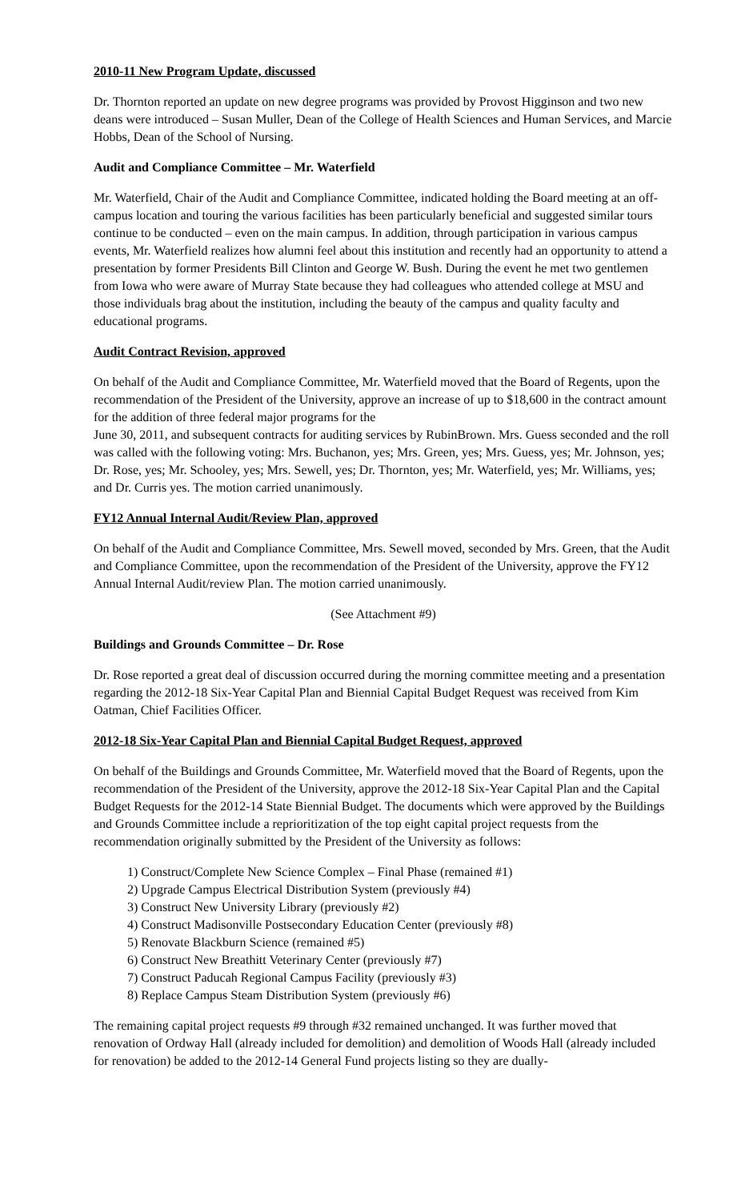2010-11 New Program Update, discussed
Dr. Thornton reported an update on new degree programs was provided by Provost Higginson and two new deans were introduced – Susan Muller, Dean of the College of Health Sciences and Human Services, and Marcie Hobbs, Dean of the School of Nursing.
Audit and Compliance Committee – Mr. Waterfield
Mr. Waterfield, Chair of the Audit and Compliance Committee, indicated holding the Board meeting at an off-campus location and touring the various facilities has been particularly beneficial and suggested similar tours continue to be conducted – even on the main campus. In addition, through participation in various campus events, Mr. Waterfield realizes how alumni feel about this institution and recently had an opportunity to attend a presentation by former Presidents Bill Clinton and George W. Bush. During the event he met two gentlemen from Iowa who were aware of Murray State because they had colleagues who attended college at MSU and those individuals brag about the institution, including the beauty of the campus and quality faculty and educational programs.
Audit Contract Revision, approved
On behalf of the Audit and Compliance Committee, Mr. Waterfield moved that the Board of Regents, upon the recommendation of the President of the University, approve an increase of up to $18,600 in the contract amount for the addition of three federal major programs for the
June 30, 2011, and subsequent contracts for auditing services by RubinBrown. Mrs. Guess seconded and the roll was called with the following voting: Mrs. Buchanon, yes; Mrs. Green, yes; Mrs. Guess, yes; Mr. Johnson, yes; Dr. Rose, yes; Mr. Schooley, yes; Mrs. Sewell, yes; Dr. Thornton, yes; Mr. Waterfield, yes; Mr. Williams, yes; and Dr. Curris yes. The motion carried unanimously.
FY12 Annual Internal Audit/Review Plan, approved
On behalf of the Audit and Compliance Committee, Mrs. Sewell moved, seconded by Mrs. Green, that the Audit and Compliance Committee, upon the recommendation of the President of the University, approve the FY12 Annual Internal Audit/review Plan. The motion carried unanimously.
(See Attachment #9)
Buildings and Grounds Committee – Dr. Rose
Dr. Rose reported a great deal of discussion occurred during the morning committee meeting and a presentation regarding the 2012-18 Six-Year Capital Plan and Biennial Capital Budget Request was received from Kim Oatman, Chief Facilities Officer.
2012-18 Six-Year Capital Plan and Biennial Capital Budget Request, approved
On behalf of the Buildings and Grounds Committee, Mr. Waterfield moved that the Board of Regents, upon the recommendation of the President of the University, approve the 2012-18 Six-Year Capital Plan and the Capital Budget Requests for the 2012-14 State Biennial Budget. The documents which were approved by the Buildings and Grounds Committee include a reprioritization of the top eight capital project requests from the recommendation originally submitted by the President of the University as follows:
1) Construct/Complete New Science Complex – Final Phase (remained #1)
2) Upgrade Campus Electrical Distribution System (previously #4)
3) Construct New University Library (previously #2)
4) Construct Madisonville Postsecondary Education Center (previously #8)
5) Renovate Blackburn Science (remained #5)
6) Construct New Breathitt Veterinary Center (previously #7)
7) Construct Paducah Regional Campus Facility (previously #3)
8) Replace Campus Steam Distribution System (previously #6)
The remaining capital project requests #9 through #32 remained unchanged. It was further moved that renovation of Ordway Hall (already included for demolition) and demolition of Woods Hall (already included for renovation) be added to the 2012-14 General Fund projects listing so they are dually-